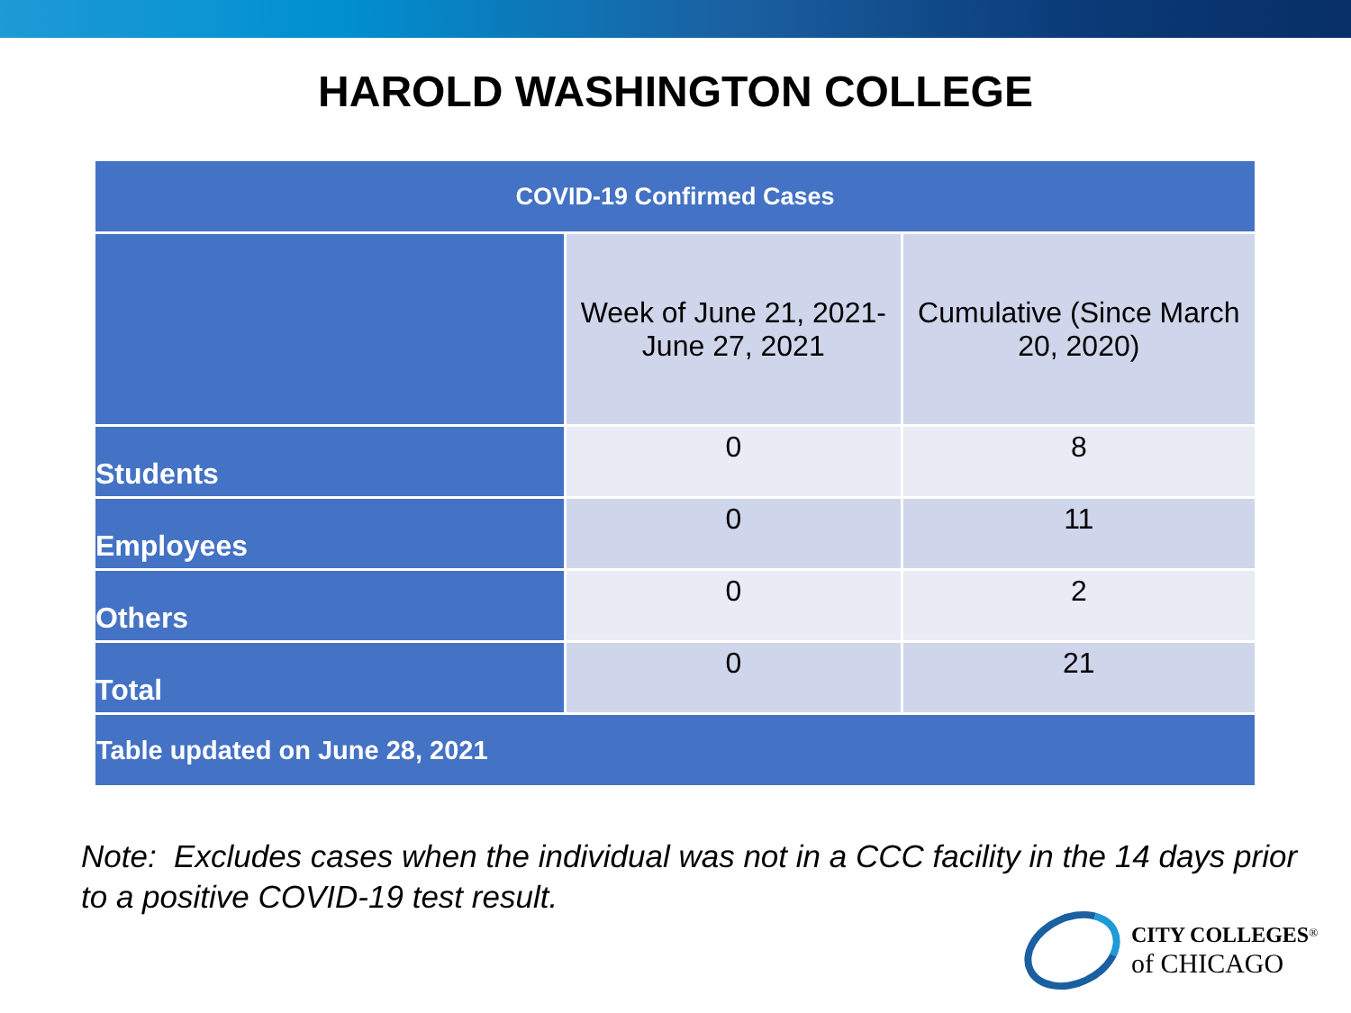HAROLD WASHINGTON COLLEGE
| COVID-19 Confirmed Cases | | |
| --- | --- | --- |
| | Week of June 21, 2021- June 27, 2021 | Cumulative (Since March 20, 2020) |
| Students | 0 | 8 |
| Employees | 0 | 11 |
| Others | 0 | 2 |
| Total | 0 | 21 |
| Table updated on June 28, 2021 | | |
Note: Excludes cases when the individual was not in a CCC facility in the 14 days prior to a positive COVID-19 test result.
CITY COLLEGES<sup>®</sup>
of CHICAGO